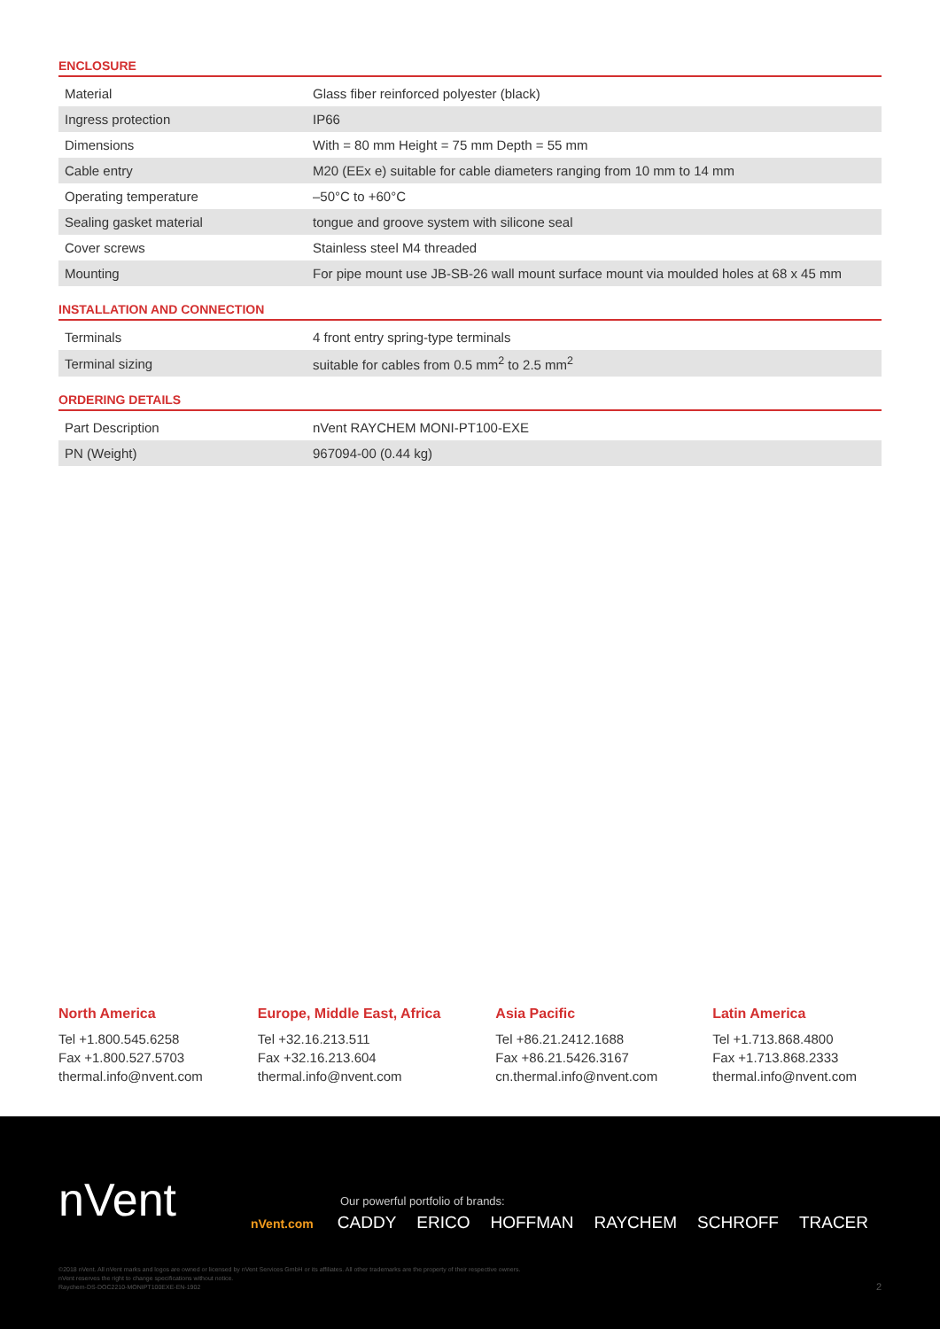ENCLOSURE
| Material | Glass fiber reinforced polyester (black) |
| Ingress protection | IP66 |
| Dimensions | With = 80 mm Height = 75 mm Depth = 55 mm |
| Cable entry | M20 (EEx e) suitable for cable diameters ranging from 10 mm to 14 mm |
| Operating temperature | –50°C to +60°C |
| Sealing gasket material | tongue and groove system with silicone seal |
| Cover screws | Stainless steel M4 threaded |
| Mounting | For pipe mount use JB-SB-26 wall mount surface mount via moulded holes at 68 x 45 mm |
INSTALLATION AND CONNECTION
| Terminals | 4 front entry spring-type terminals |
| Terminal sizing | suitable for cables from 0.5 mm<sup>2</sup> to 2.5 mm<sup>2</sup> |
ORDERING DETAILS
| Part Description | nVent RAYCHEM MONI-PT100-EXE |
| PN (Weight) | 967094-00 (0.44 kg) |
North America
Tel +1.800.545.6258
Fax +1.800.527.5703
thermal.info@nvent.com
Europe, Middle East, Africa
Tel +32.16.213.511
Fax +32.16.213.604
thermal.info@nvent.com
Asia Pacific
Tel +86.21.2412.1688
Fax +86.21.5426.3167
cn.thermal.info@nvent.com
Latin America
Tel +1.713.868.4800
Fax +1.713.868.2333
thermal.info@nvent.com
nVent
Our powerful portfolio of brands:
nVent.com CADDY ERICO HOFFMAN RAYCHEM SCHROFF TRACER
©2018 nVent. All nVent marks and logos are owned or licensed by nVent Services GmbH or its affiliates. All other trademarks are the property of their respective owners.
nVent reserves the right to change specifications without notice.
Raychem-DS-DOC2210-MONIPT100EXE-EN-1902
2